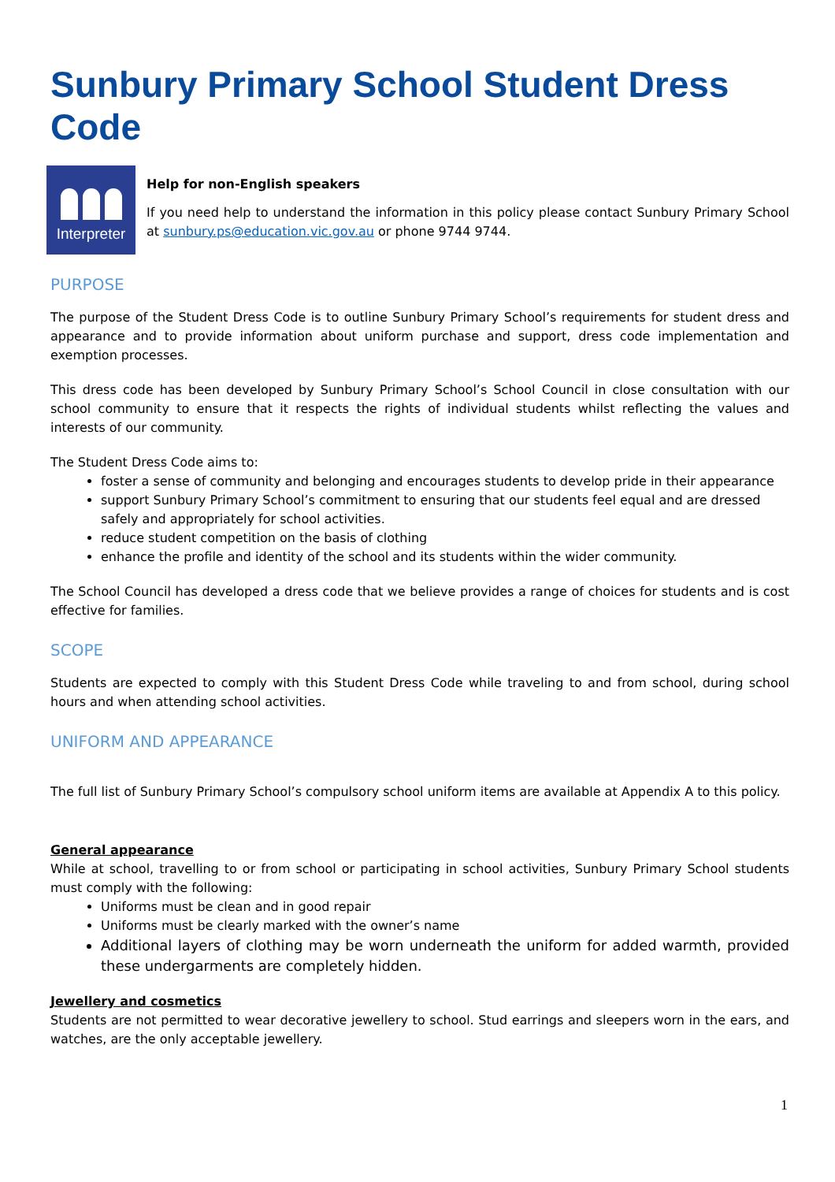Sunbury Primary School Student Dress Code
Interpreter
Help for non-English speakers
If you need help to understand the information in this policy please contact Sunbury Primary School at sunbury.ps@education.vic.gov.au or phone 9744 9744.
PURPOSE
The purpose of the Student Dress Code is to outline Sunbury Primary School’s requirements for student dress and appearance and to provide information about uniform purchase and support, dress code implementation and exemption processes.
This dress code has been developed by Sunbury Primary School’s School Council in close consultation with our school community to ensure that it respects the rights of individual students whilst reflecting the values and interests of our community.
The Student Dress Code aims to:
foster a sense of community and belonging and encourages students to develop pride in their appearance
support Sunbury Primary School’s commitment to ensuring that our students feel equal and are dressed safely and appropriately for school activities.
reduce student competition on the basis of clothing
enhance the profile and identity of the school and its students within the wider community.
The School Council has developed a dress code that we believe provides a range of choices for students and is cost effective for families.
SCOPE
Students are expected to comply with this Student Dress Code while traveling to and from school, during school hours and when attending school activities.
UNIFORM AND APPEARANCE
The full list of Sunbury Primary School’s compulsory school uniform items are available at Appendix A to this policy.
General appearance
While at school, travelling to or from school or participating in school activities, Sunbury Primary School students must comply with the following:
Uniforms must be clean and in good repair
Uniforms must be clearly marked with the owner’s name
Additional layers of clothing may be worn underneath the uniform for added warmth, provided these undergarments are completely hidden.
Jewellery and cosmetics
Students are not permitted to wear decorative jewellery to school. Stud earrings and sleepers worn in the ears, and watches, are the only acceptable jewellery.
1